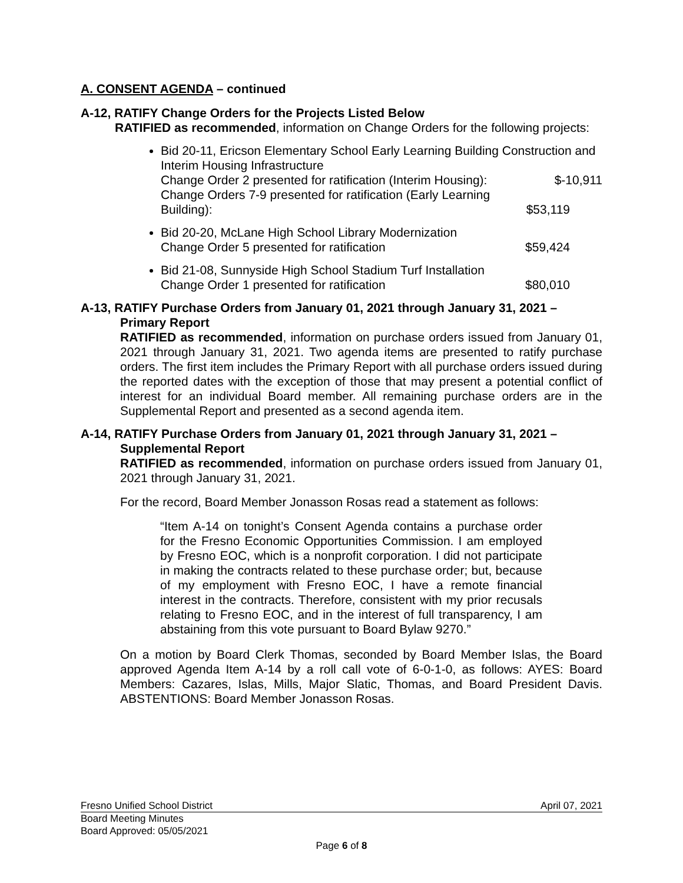A. CONSENT AGENDA – continued
A-12, RATIFY Change Orders for the Projects Listed Below
RATIFIED as recommended, information on Change Orders for the following projects:
Bid 20-11, Ericson Elementary School Early Learning Building Construction and Interim Housing Infrastructure
Change Order 2 presented for ratification (Interim Housing): $-10,911
Change Orders 7-9 presented for ratification (Early Learning
Building): $53,119
Bid 20-20, McLane High School Library Modernization
Change Order 5 presented for ratification $59,424
Bid 21-08, Sunnyside High School Stadium Turf Installation
Change Order 1 presented for ratification $80,010
A-13, RATIFY Purchase Orders from January 01, 2021 through January 31, 2021 –
Primary Report
RATIFIED as recommended, information on purchase orders issued from January 01, 2021 through January 31, 2021. Two agenda items are presented to ratify purchase orders. The first item includes the Primary Report with all purchase orders issued during the reported dates with the exception of those that may present a potential conflict of interest for an individual Board member. All remaining purchase orders are in the Supplemental Report and presented as a second agenda item.
A-14, RATIFY Purchase Orders from January 01, 2021 through January 31, 2021 –
Supplemental Report
RATIFIED as recommended, information on purchase orders issued from January 01, 2021 through January 31, 2021.
For the record, Board Member Jonasson Rosas read a statement as follows:
“Item A-14 on tonight’s Consent Agenda contains a purchase order for the Fresno Economic Opportunities Commission. I am employed by Fresno EOC, which is a nonprofit corporation. I did not participate in making the contracts related to these purchase order; but, because of my employment with Fresno EOC, I have a remote financial interest in the contracts. Therefore, consistent with my prior recusals relating to Fresno EOC, and in the interest of full transparency, I am abstaining from this vote pursuant to Board Bylaw 9270.”
On a motion by Board Clerk Thomas, seconded by Board Member Islas, the Board approved Agenda Item A-14 by a roll call vote of 6-0-1-0, as follows: AYES: Board Members: Cazares, Islas, Mills, Major Slatic, Thomas, and Board President Davis. ABSTENTIONS: Board Member Jonasson Rosas.
Fresno Unified School District April 07, 2021
Board Meeting Minutes
Board Approved: 05/05/2021
Page 6 of 8